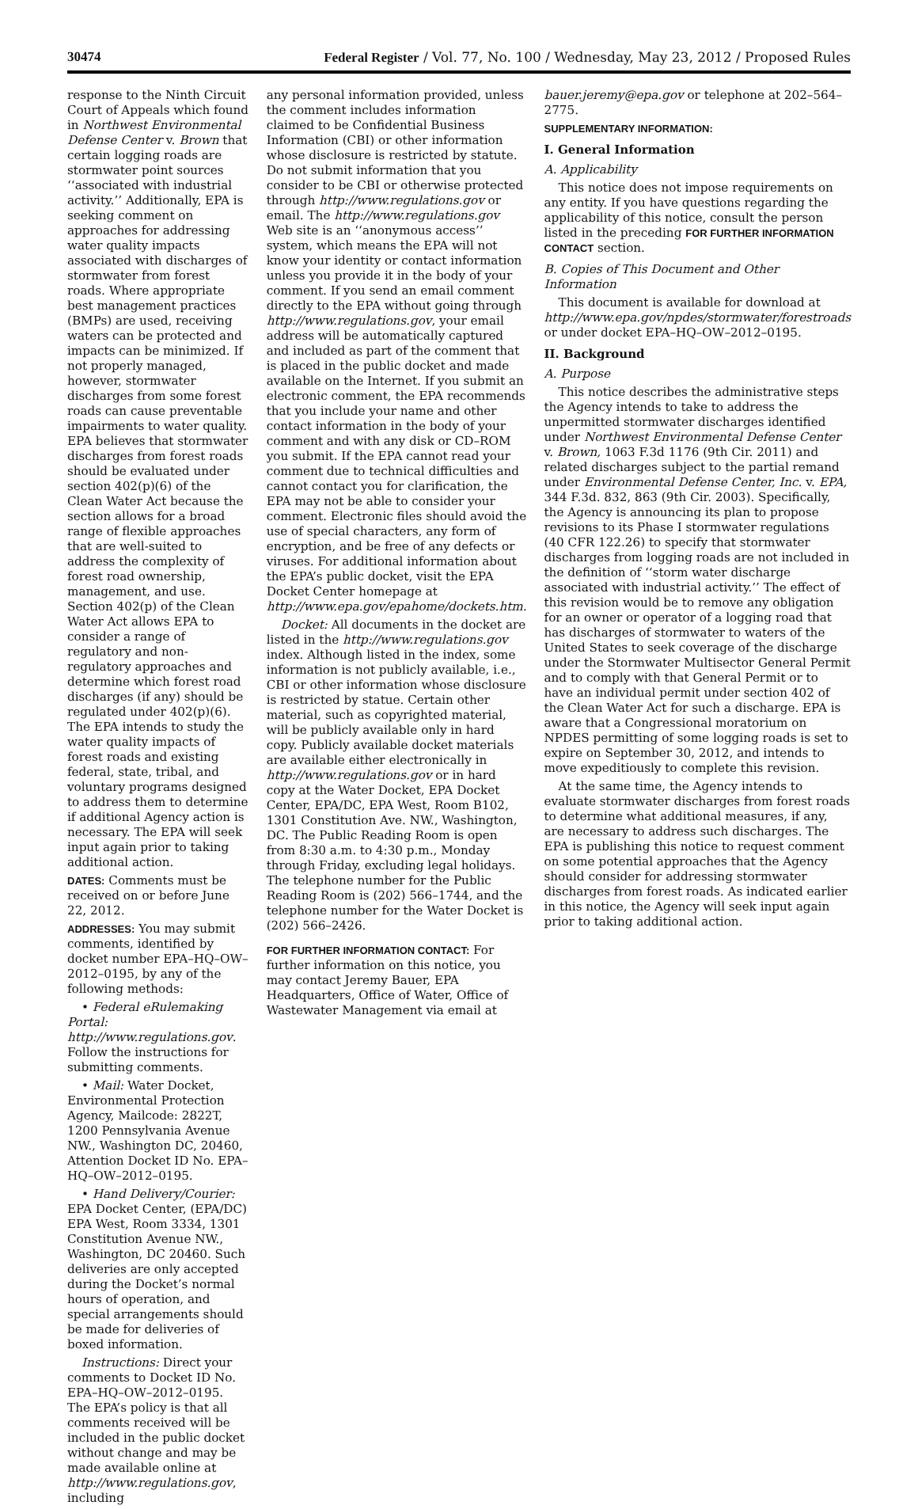30474 Federal Register / Vol. 77, No. 100 / Wednesday, May 23, 2012 / Proposed Rules
response to the Ninth Circuit Court of Appeals which found in Northwest Environmental Defense Center v. Brown that certain logging roads are stormwater point sources ‘‘associated with industrial activity.’’ Additionally, EPA is seeking comment on approaches for addressing water quality impacts associated with discharges of stormwater from forest roads. Where appropriate best management practices (BMPs) are used, receiving waters can be protected and impacts can be minimized. If not properly managed, however, stormwater discharges from some forest roads can cause preventable impairments to water quality. EPA believes that stormwater discharges from forest roads should be evaluated under section 402(p)(6) of the Clean Water Act because the section allows for a broad range of flexible approaches that are well-suited to address the complexity of forest road ownership, management, and use. Section 402(p) of the Clean Water Act allows EPA to consider a range of regulatory and non-regulatory approaches and determine which forest road discharges (if any) should be regulated under 402(p)(6). The EPA intends to study the water quality impacts of forest roads and existing federal, state, tribal, and voluntary programs designed to address them to determine if additional Agency action is necessary. The EPA will seek input again prior to taking additional action.
DATES: Comments must be received on or before June 22, 2012.
ADDRESSES: You may submit comments, identified by docket number EPA–HQ–OW–2012–0195, by any of the following methods:
• Federal eRulemaking Portal: http://www.regulations.gov. Follow the instructions for submitting comments.
• Mail: Water Docket, Environmental Protection Agency, Mailcode: 2822T, 1200 Pennsylvania Avenue NW., Washington DC, 20460, Attention Docket ID No. EPA–HQ–OW–2012–0195.
• Hand Delivery/Courier: EPA Docket Center, (EPA/DC) EPA West, Room 3334, 1301 Constitution Avenue NW., Washington, DC 20460. Such deliveries are only accepted during the Docket’s normal hours of operation, and special arrangements should be made for deliveries of boxed information.
Instructions: Direct your comments to Docket ID No. EPA–HQ–OW–2012–0195. The EPA’s policy is that all comments received will be included in the public docket without change and may be made available online at http://www.regulations.gov, including
any personal information provided, unless the comment includes information claimed to be Confidential Business Information (CBI) or other information whose disclosure is restricted by statute. Do not submit information that you consider to be CBI or otherwise protected through http://www.regulations.gov or email. The http://www.regulations.gov Web site is an ‘‘anonymous access’’ system, which means the EPA will not know your identity or contact information unless you provide it in the body of your comment. If you send an email comment directly to the EPA without going through http://www.regulations.gov, your email address will be automatically captured and included as part of the comment that is placed in the public docket and made available on the Internet. If you submit an electronic comment, the EPA recommends that you include your name and other contact information in the body of your comment and with any disk or CD–ROM you submit. If the EPA cannot read your comment due to technical difficulties and cannot contact you for clarification, the EPA may not be able to consider your comment. Electronic files should avoid the use of special characters, any form of encryption, and be free of any defects or viruses. For additional information about the EPA’s public docket, visit the EPA Docket Center homepage at http://www.epa.gov/epahome/dockets.htm.
Docket: All documents in the docket are listed in the http://www.regulations.gov index. Although listed in the index, some information is not publicly available, i.e., CBI or other information whose disclosure is restricted by statue. Certain other material, such as copyrighted material, will be publicly available only in hard copy. Publicly available docket materials are available either electronically in http://www.regulations.gov or in hard copy at the Water Docket, EPA Docket Center, EPA/DC, EPA West, Room B102, 1301 Constitution Ave. NW., Washington, DC. The Public Reading Room is open from 8:30 a.m. to 4:30 p.m., Monday through Friday, excluding legal holidays. The telephone number for the Public Reading Room is (202) 566–1744, and the telephone number for the Water Docket is (202) 566–2426.
FOR FURTHER INFORMATION CONTACT: For further information on this notice, you may contact Jeremy Bauer, EPA Headquarters, Office of Water, Office of Wastewater Management via email at
bauer.jeremy@epa.gov or telephone at 202–564–2775.
SUPPLEMENTARY INFORMATION:
I. General Information
A. Applicability
This notice does not impose requirements on any entity. If you have questions regarding the applicability of this notice, consult the person listed in the preceding FOR FURTHER INFORMATION CONTACT section.
B. Copies of This Document and Other Information
This document is available for download at http://www.epa.gov/npdes/stormwater/forestroads or under docket EPA–HQ–OW–2012–0195.
II. Background
A. Purpose
This notice describes the administrative steps the Agency intends to take to address the unpermitted stormwater discharges identified under Northwest Environmental Defense Center v. Brown, 1063 F.3d 1176 (9th Cir. 2011) and related discharges subject to the partial remand under Environmental Defense Center, Inc. v. EPA, 344 F.3d. 832, 863 (9th Cir. 2003). Specifically, the Agency is announcing its plan to propose revisions to its Phase I stormwater regulations (40 CFR 122.26) to specify that stormwater discharges from logging roads are not included in the definition of ‘‘storm water discharge associated with industrial activity.’’ The effect of this revision would be to remove any obligation for an owner or operator of a logging road that has discharges of stormwater to waters of the United States to seek coverage of the discharge under the Stormwater Multisector General Permit and to comply with that General Permit or to have an individual permit under section 402 of the Clean Water Act for such a discharge. EPA is aware that a Congressional moratorium on NPDES permitting of some logging roads is set to expire on September 30, 2012, and intends to move expeditiously to complete this revision.
At the same time, the Agency intends to evaluate stormwater discharges from forest roads to determine what additional measures, if any, are necessary to address such discharges. The EPA is publishing this notice to request comment on some potential approaches that the Agency should consider for addressing stormwater discharges from forest roads. As indicated earlier in this notice, the Agency will seek input again prior to taking additional action.